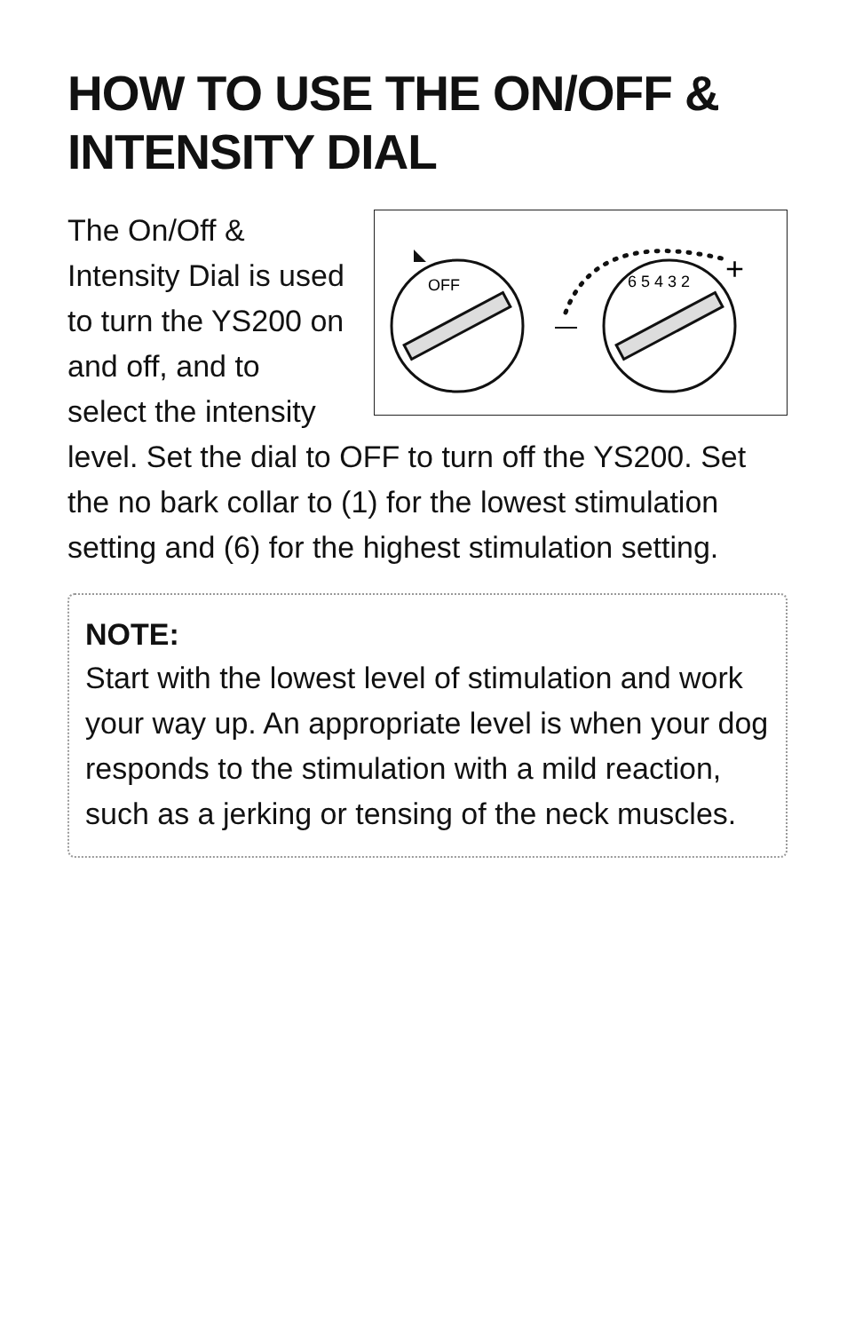HOW TO USE THE ON/OFF & INTENSITY DIAL
OFF
6 5 4 3 2
+
The On/Off & Intensity Dial is used to turn the YS200 on and off, and to select the intensity level. Set the dial to OFF to turn off the YS200. Set the no bark collar to (1) for the lowest stimulation setting and (6) for the highest stimulation setting.
NOTE:
Start with the lowest level of stimulation and work your way up. An appropriate level is when your dog responds to the stimulation with a mild reaction, such as a jerking or tensing of the neck muscles.